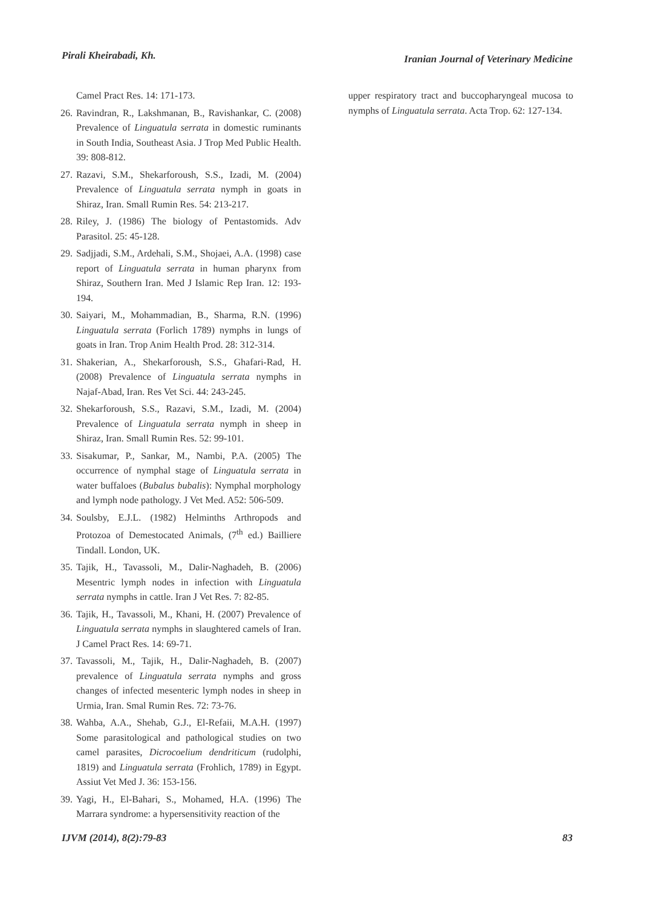Pirali Kheirabadi, Kh.
Iranian Journal of Veterinary Medicine
Camel Pract Res. 14: 171-173.
26. Ravindran, R., Lakshmanan, B., Ravishankar, C. (2008) Prevalence of Linguatula serrata in domestic ruminants in South India, Southeast Asia. J Trop Med Public Health. 39: 808-812.
27. Razavi, S.M., Shekarforoush, S.S., Izadi, M. (2004) Prevalence of Linguatula serrata nymph in goats in Shiraz, Iran. Small Rumin Res. 54: 213-217.
28. Riley, J. (1986) The biology of Pentastomids. Adv Parasitol. 25: 45-128.
29. Sadjjadi, S.M., Ardehali, S.M., Shojaei, A.A. (1998) case report of Linguatula serrata in human pharynx from Shiraz, Southern Iran. Med J Islamic Rep Iran. 12: 193-194.
30. Saiyari, M., Mohammadian, B., Sharma, R.N. (1996) Linguatula serrata (Forlich 1789) nymphs in lungs of goats in Iran. Trop Anim Health Prod. 28: 312-314.
31. Shakerian, A., Shekarforoush, S.S., Ghafari-Rad, H. (2008) Prevalence of Linguatula serrata nymphs in Najaf-Abad, Iran. Res Vet Sci. 44: 243-245.
32. Shekarforoush, S.S., Razavi, S.M., Izadi, M. (2004) Prevalence of Linguatula serrata nymph in sheep in Shiraz, Iran. Small Rumin Res. 52: 99-101.
33. Sisakumar, P., Sankar, M., Nambi, P.A. (2005) The occurrence of nymphal stage of Linguatula serrata in water buffaloes (Bubalus bubalis): Nymphal morphology and lymph node pathology. J Vet Med. A52: 506-509.
34. Soulsby, E.J.L. (1982) Helminths Arthropods and Protozoa of Demestocated Animals, (7<sup>th</sup> ed.) Bailliere Tindall. London, UK.
35. Tajik, H., Tavassoli, M., Dalir-Naghadeh, B. (2006) Mesentric lymph nodes in infection with Linguatula serrata nymphs in cattle. Iran J Vet Res. 7: 82-85.
36. Tajik, H., Tavassoli, M., Khani, H. (2007) Prevalence of Linguatula serrata nymphs in slaughtered camels of Iran. J Camel Pract Res. 14: 69-71.
37. Tavassoli, M., Tajik, H., Dalir-Naghadeh, B. (2007) prevalence of Linguatula serrata nymphs and gross changes of infected mesenteric lymph nodes in sheep in Urmia, Iran. Smal Rumin Res. 72: 73-76.
38. Wahba, A.A., Shehab, G.J., El-Refaii, M.A.H. (1997) Some parasitological and pathological studies on two camel parasites, Dicrocoelium dendriticum (rudolphi, 1819) and Linguatula serrata (Frohlich, 1789) in Egypt. Assiut Vet Med J. 36: 153-156.
39. Yagi, H., El-Bahari, S., Mohamed, H.A. (1996) The Marrara syndrome: a hypersensitivity reaction of the
upper respiratory tract and buccopharyngeal mucosa to nymphs of Linguatula serrata. Acta Trop. 62: 127-134.
IJVM (2014), 8(2):79-83 83